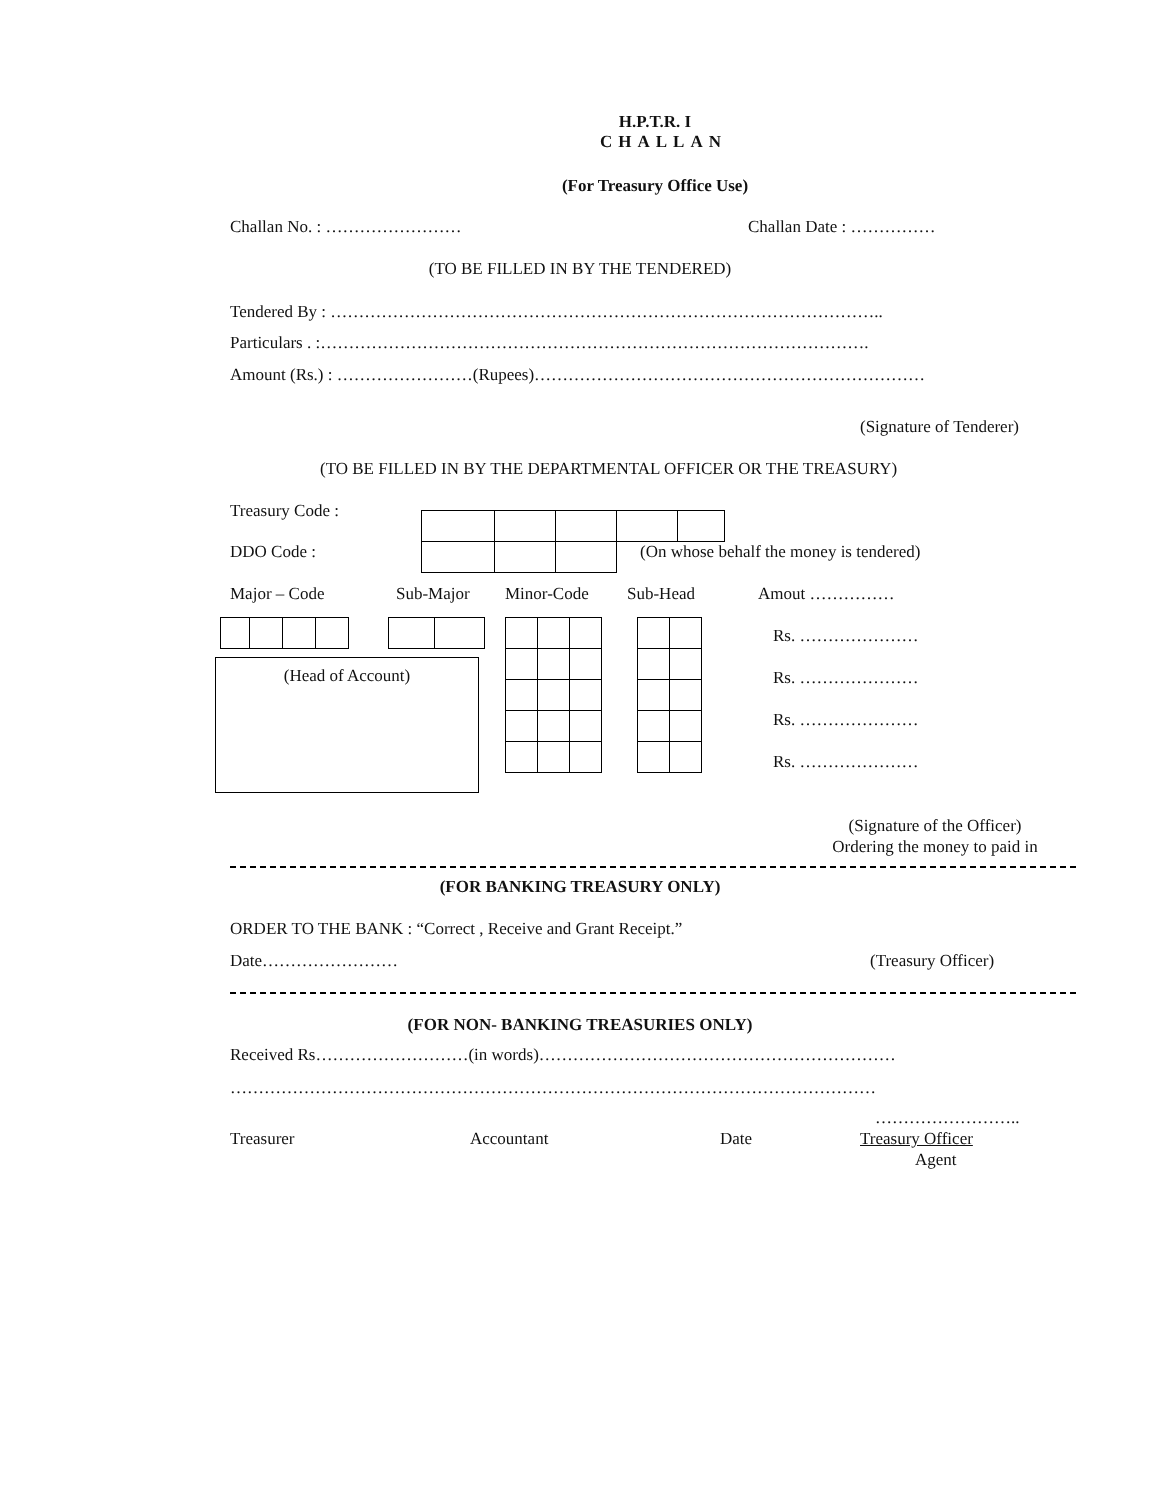H.P.T.R. I
CHALLAN
(For Treasury Office Use)
Challan No. : …………………… Challan Date : ……………
(TO BE FILLED IN BY THE TENDERED)
Tendered By : ……………………………………………………………………………………..
Particulars . :…………………………………………………………………………………….
Amount (Rs.) : ……………………(Rupees)……………………………………………………………
(Signature of Tenderer)
(TO BE FILLED IN BY THE DEPARTMENTAL OFFICER OR THE TREASURY)
Treasury Code :
DDO Code :
(On whose behalf the money is tendered)
Major – Code Sub-Major Minor-Code Sub-Head Amout ……………
(Head of Account)
Rs. …………………
Rs. …………………
Rs. …………………
Rs. …………………
(Signature of the Officer)
Ordering the money to paid in
(FOR BANKING TREASURY ONLY)
ORDER TO THE BANK : “Correct , Receive and Grant Receipt.”
Date…………………… (Treasury Officer)
(FOR NON- BANKING TREASURIES ONLY)
Received Rs………………………(in words)………………………………………………………
……………………………………………………………………………………………………
……………………..
Treasurer Accountant Date Treasury Officer
Agent